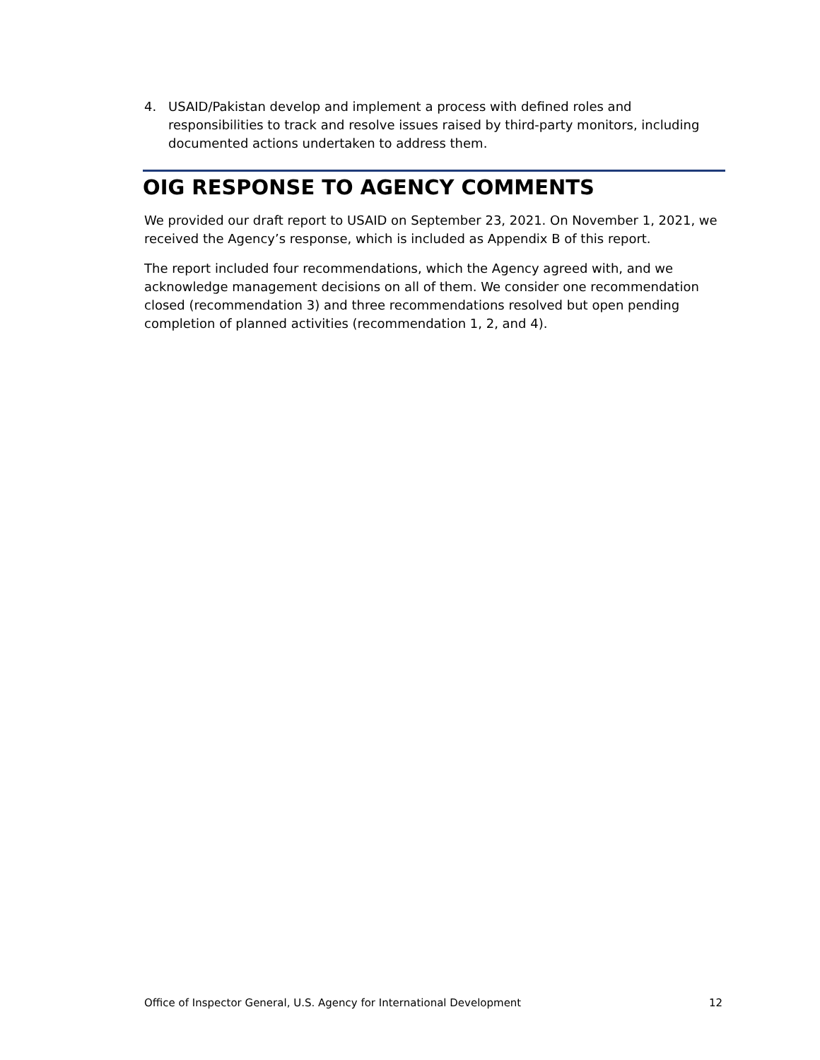4. USAID/Pakistan develop and implement a process with defined roles and responsibilities to track and resolve issues raised by third-party monitors, including documented actions undertaken to address them.
OIG RESPONSE TO AGENCY COMMENTS
We provided our draft report to USAID on September 23, 2021. On November 1, 2021, we received the Agency’s response, which is included as Appendix B of this report.
The report included four recommendations, which the Agency agreed with, and we acknowledge management decisions on all of them. We consider one recommendation closed (recommendation 3) and three recommendations resolved but open pending completion of planned activities (recommendation 1, 2, and 4).
Office of Inspector General, U.S. Agency for International Development 12